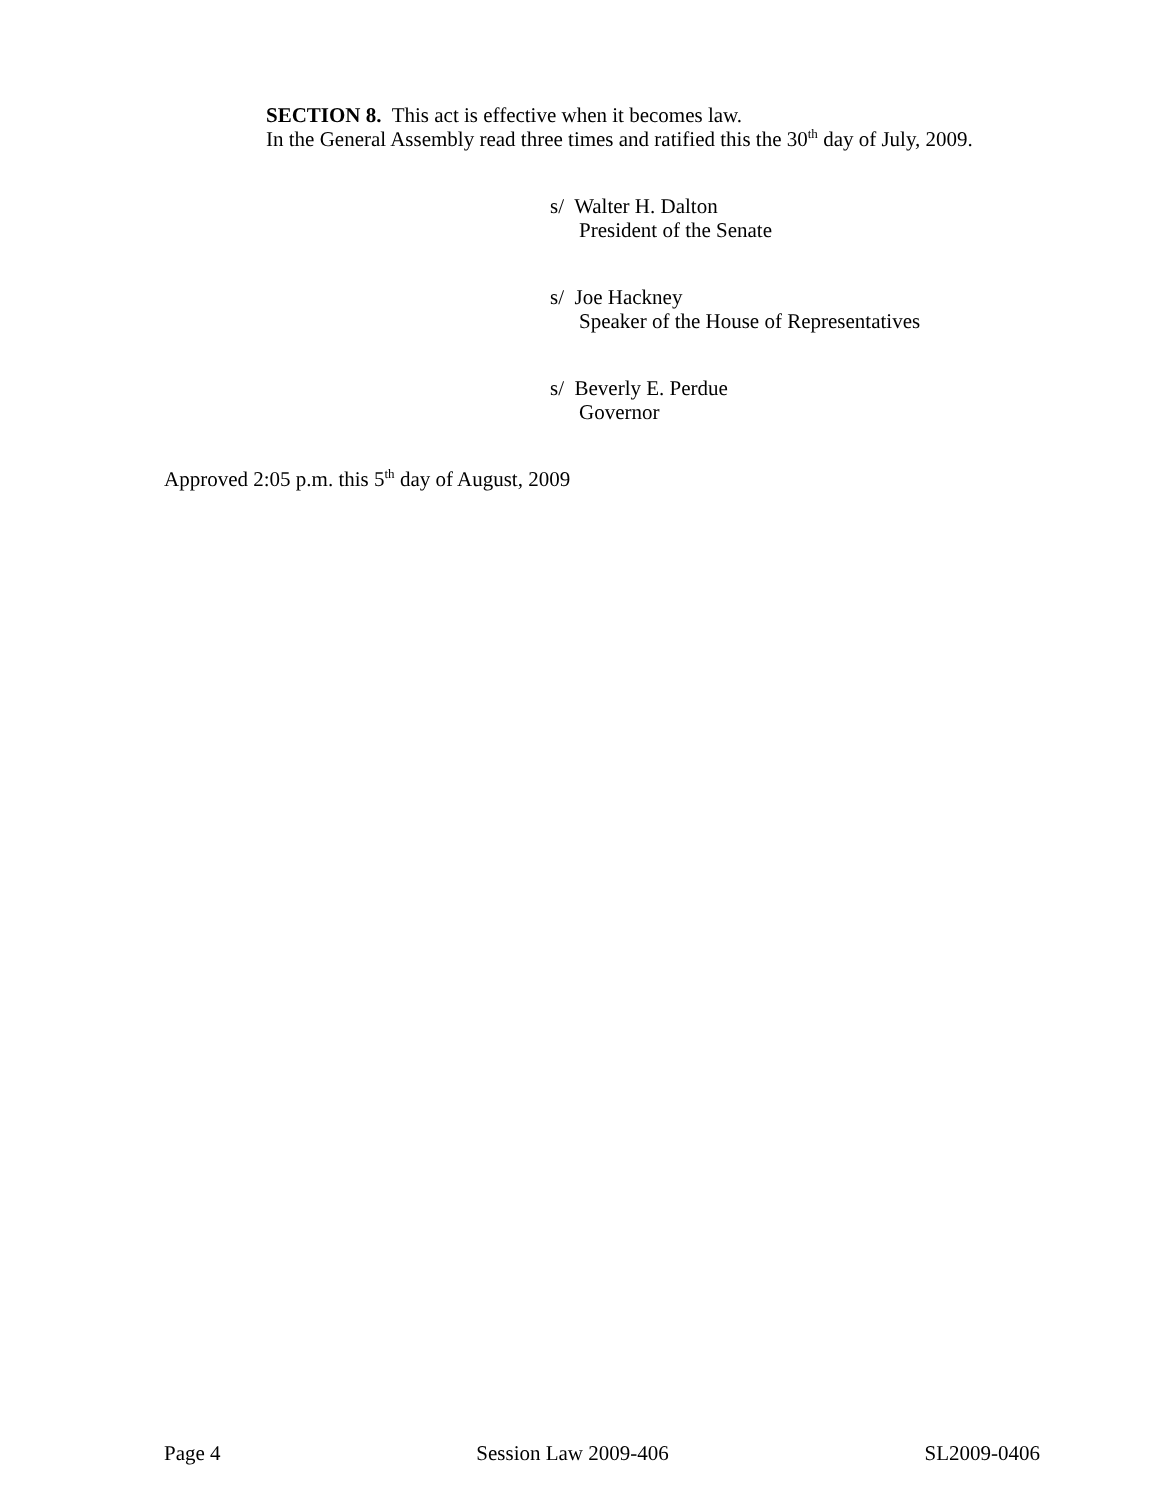SECTION 8. This act is effective when it becomes law.
In the General Assembly read three times and ratified this the 30<sup>th</sup> day of July, 2009.
s/ Walter H. Dalton
President of the Senate
s/ Joe Hackney
Speaker of the House of Representatives
s/ Beverly E. Perdue
Governor
Approved 2:05 p.m. this 5<sup>th</sup> day of August, 2009
Page 4 Session Law 2009-406 SL2009-0406